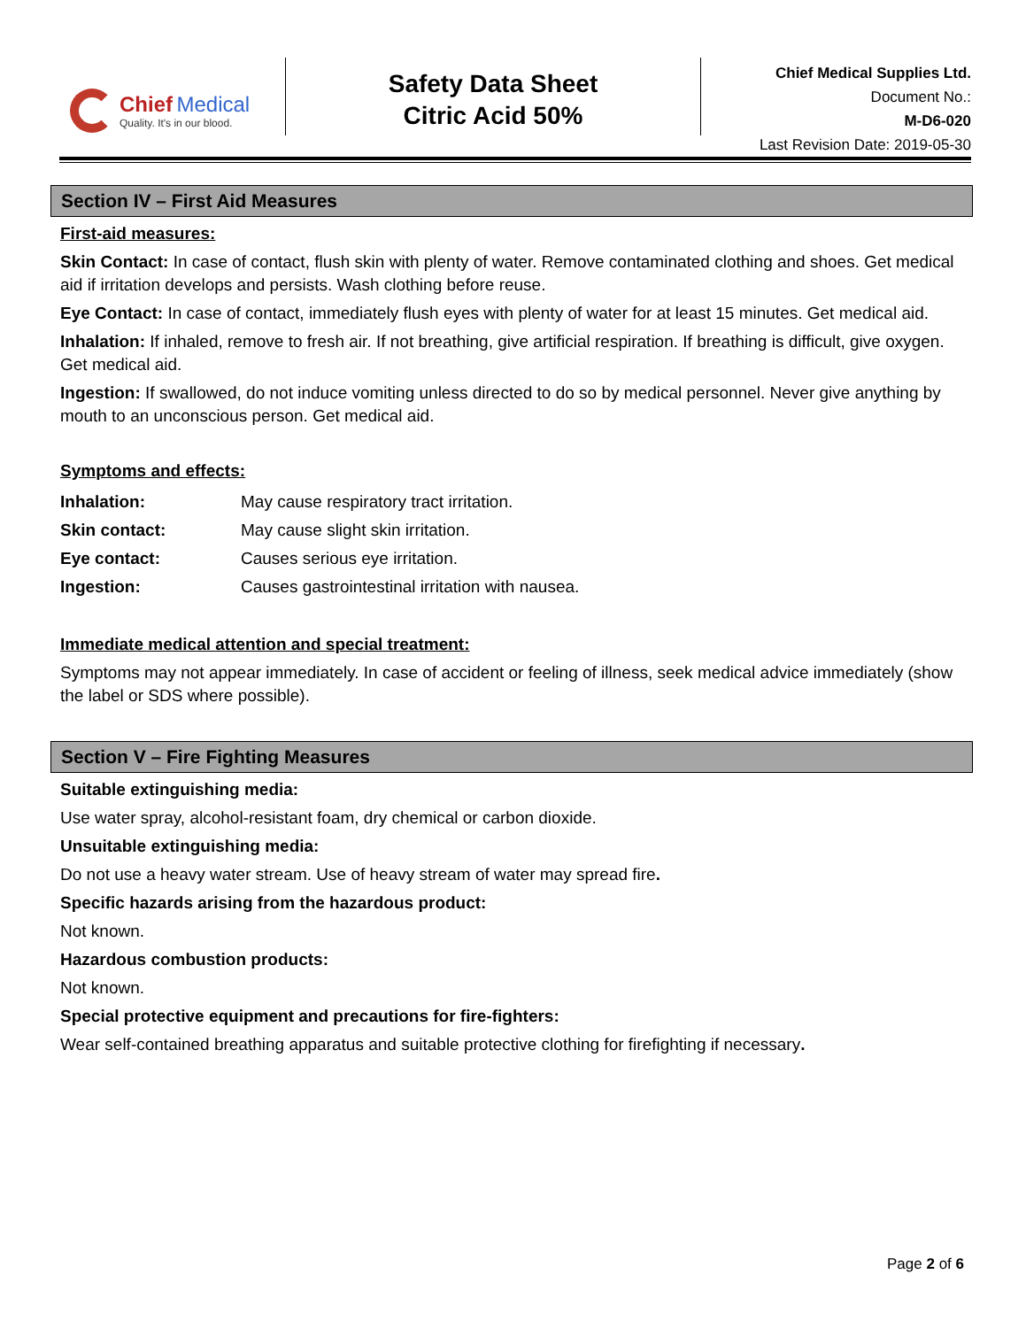Chief Medical
Quality. It's in our blood.
Safety Data Sheet
Citric Acid 50%
Chief Medical Supplies Ltd.
Document No.:
M-D6-020
Last Revision Date: 2019-05-30
Section IV – First Aid Measures
First-aid measures:
Skin Contact: In case of contact, flush skin with plenty of water. Remove contaminated clothing and shoes. Get medical aid if irritation develops and persists. Wash clothing before reuse.
Eye Contact: In case of contact, immediately flush eyes with plenty of water for at least 15 minutes. Get medical aid.
Inhalation: If inhaled, remove to fresh air. If not breathing, give artificial respiration. If breathing is difficult, give oxygen. Get medical aid.
Ingestion: If swallowed, do not induce vomiting unless directed to do so by medical personnel. Never give anything by mouth to an unconscious person. Get medical aid.
Symptoms and effects:
| Inhalation: | May cause respiratory tract irritation. |
| Skin contact: | May cause slight skin irritation. |
| Eye contact: | Causes serious eye irritation. |
| Ingestion: | Causes gastrointestinal irritation with nausea. |
Immediate medical attention and special treatment:
Symptoms may not appear immediately. In case of accident or feeling of illness, seek medical advice immediately (show the label or SDS where possible).
Section V – Fire Fighting Measures
Suitable extinguishing media:
Use water spray, alcohol-resistant foam, dry chemical or carbon dioxide.
Unsuitable extinguishing media:
Do not use a heavy water stream. Use of heavy stream of water may spread fire.
Specific hazards arising from the hazardous product:
Not known.
Hazardous combustion products:
Not known.
Special protective equipment and precautions for fire-fighters:
Wear self-contained breathing apparatus and suitable protective clothing for firefighting if necessary.
Page 2 of 6